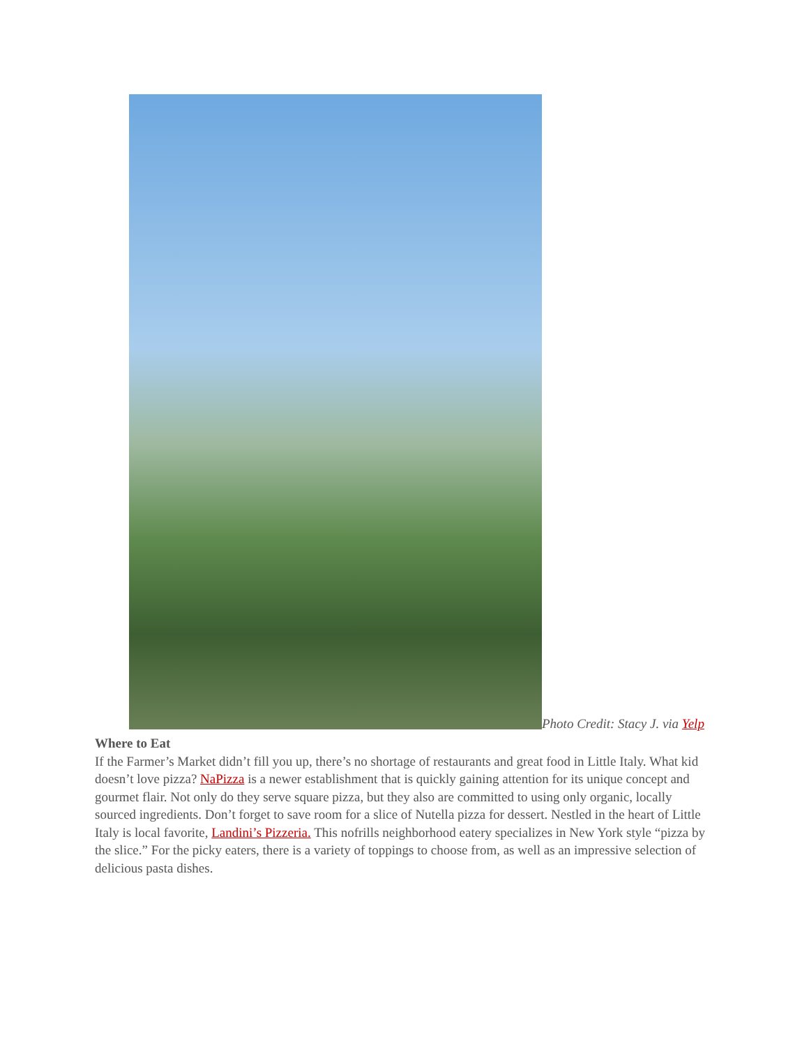Photo Credit: Stacy J. via Yelp
Where to Eat
If the Farmer’s Market didn’t fill you up, there’s no shortage of restaurants and great food in Little Italy. What kid doesn’t love pizza? NaPizza is a newer establishment that is quickly gaining attention for its unique concept and gourmet flair. Not only do they serve square pizza, but they also are committed to using only organic, locally sourced ingredients. Don’t forget to save room for a slice of Nutella pizza for dessert. Nestled in the heart of Little Italy is local favorite, Landini’s Pizzeria. This nofrills neighborhood eatery specializes in New York style “pizza by the slice.” For the picky eaters, there is a variety of toppings to choose from, as well as an impressive selection of delicious pasta dishes.